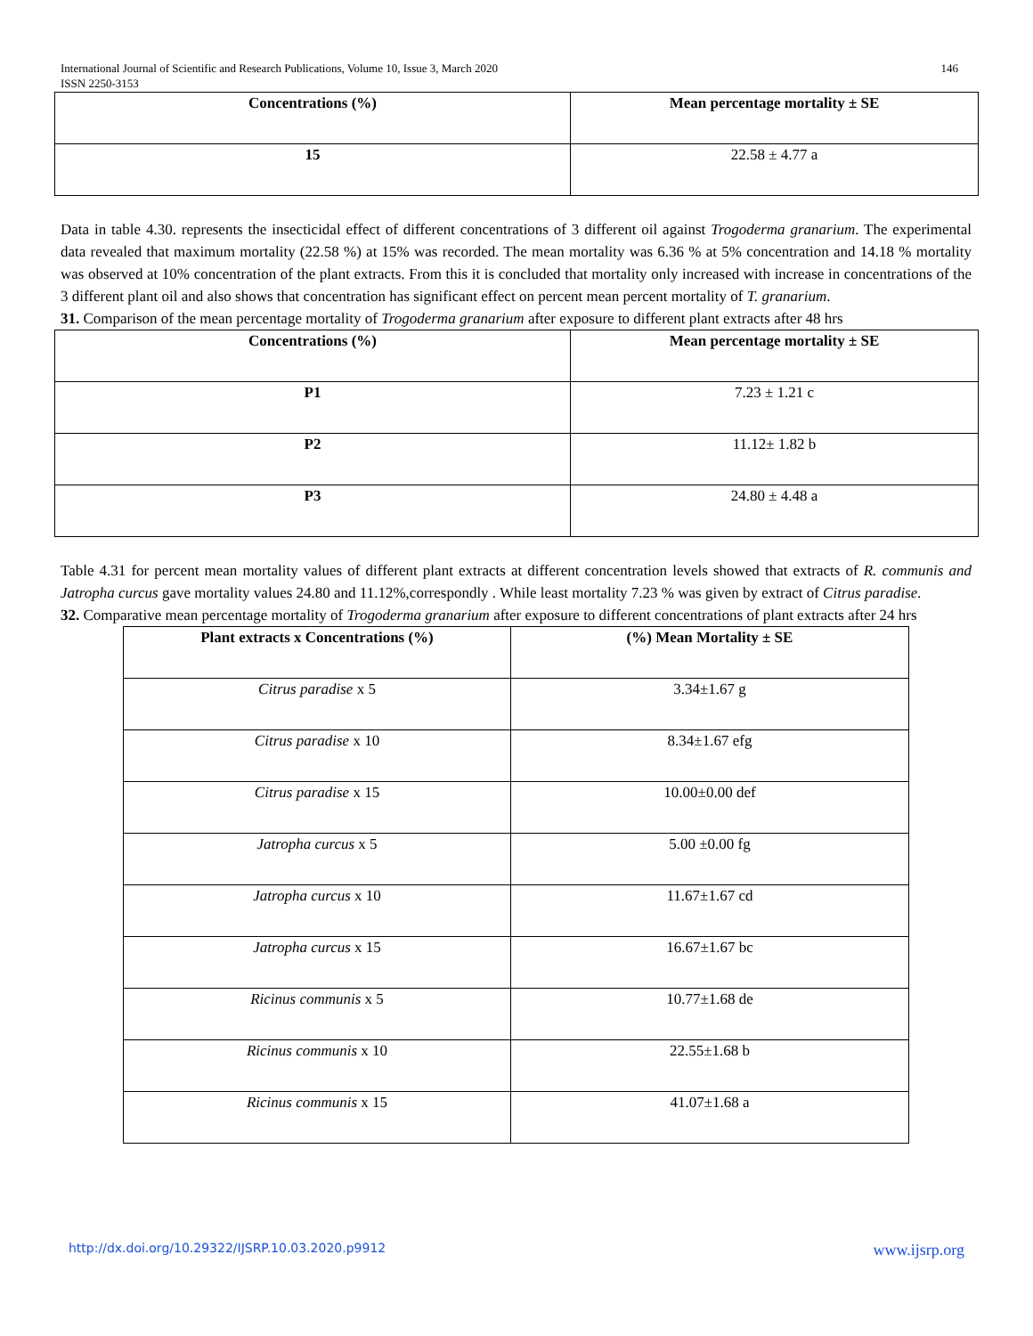146 International Journal of Scientific and Research Publications, Volume 10, Issue 3, March 2020
ISSN 2250-3153
| Concentrations (%) | Mean percentage mortality ± SE |
| --- | --- |
| 15 | 22.58 ± 4.77 a |
Data in table 4.30. represents the insecticidal effect of different concentrations of 3 different oil against Trogoderma granarium. The experimental data revealed that maximum mortality (22.58 %) at 15% was recorded. The mean mortality was 6.36 % at 5% concentration and 14.18 % mortality was observed at 10% concentration of the plant extracts. From this it is concluded that mortality only increased with increase in concentrations of the 3 different plant oil and also shows that concentration has significant effect on percent mean percent mortality of T. granarium.
31. Comparison of the mean percentage mortality of Trogoderma granarium after exposure to different plant extracts after 48 hrs
| Concentrations (%) | Mean percentage mortality ± SE |
| --- | --- |
| P1 | 7.23 ± 1.21 c |
| P2 | 11.12± 1.82 b |
| P3 | 24.80 ± 4.48 a |
Table 4.31 for percent mean mortality values of different plant extracts at different concentration levels showed that extracts of R. communis and Jatropha curcus gave mortality values 24.80 and 11.12%,correspondly . While least mortality 7.23 % was given by extract of Citrus paradise.
32. Comparative mean percentage mortality of Trogoderma granarium after exposure to different concentrations of plant extracts after 24 hrs
| Plant extracts x Concentrations (%) | (%) Mean Mortality ± SE |
| --- | --- |
| Citrus paradise x 5 | 3.34±1.67 g |
| Citrus paradise x 10 | 8.34±1.67 efg |
| Citrus paradise x 15 | 10.00±0.00 def |
| Jatropha curcus x 5 | 5.00 ±0.00 fg |
| Jatropha curcus x 10 | 11.67±1.67 cd |
| Jatropha curcus x 15 | 16.67±1.67 bc |
| Ricinus communis x 5 | 10.77±1.68 de |
| Ricinus communis x 10 | 22.55±1.68 b |
| Ricinus communis x 15 | 41.07±1.68 a |
www.ijsrp.org http://dx.doi.org/10.29322/IJSRP.10.03.2020.p9912